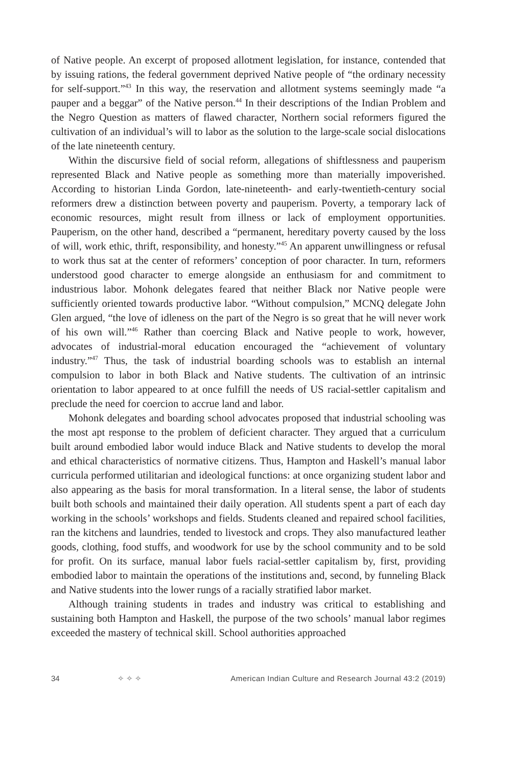of Native people. An excerpt of proposed allotment legislation, for instance, contended that by issuing rations, the federal government deprived Native people of “the ordinary necessity for self-support.”<sup>43</sup> In this way, the reservation and allotment systems seemingly made “a pauper and a beggar” of the Native person.<sup>44</sup> In their descriptions of the Indian Problem and the Negro Question as matters of flawed character, Northern social reformers figured the cultivation of an individual’s will to labor as the solution to the large-scale social dislocations of the late nineteenth century.
Within the discursive field of social reform, allegations of shiftlessness and pauperism represented Black and Native people as something more than materially impoverished. According to historian Linda Gordon, late-nineteenth- and early-twentieth-century social reformers drew a distinction between poverty and pauperism. Poverty, a temporary lack of economic resources, might result from illness or lack of employment opportunities. Pauperism, on the other hand, described a “permanent, hereditary poverty caused by the loss of will, work ethic, thrift, responsibility, and honesty.”<sup>45</sup> An apparent unwillingness or refusal to work thus sat at the center of reformers’ conception of poor character. In turn, reformers understood good character to emerge alongside an enthusiasm for and commitment to industrious labor. Mohonk delegates feared that neither Black nor Native people were sufficiently oriented towards productive labor. “Without compulsion,” MCNQ delegate John Glen argued, “the love of idleness on the part of the Negro is so great that he will never work of his own will.”<sup>46</sup> Rather than coercing Black and Native people to work, however, advocates of industrial-moral education encouraged the “achievement of voluntary industry.”<sup>47</sup> Thus, the task of industrial boarding schools was to establish an internal compulsion to labor in both Black and Native students. The cultivation of an intrinsic orientation to labor appeared to at once fulfill the needs of US racial-settler capitalism and preclude the need for coercion to accrue land and labor.
Mohonk delegates and boarding school advocates proposed that industrial schooling was the most apt response to the problem of deficient character. They argued that a curriculum built around embodied labor would induce Black and Native students to develop the moral and ethical characteristics of normative citizens. Thus, Hampton and Haskell’s manual labor curricula performed utilitarian and ideological functions: at once organizing student labor and also appearing as the basis for moral transformation. In a literal sense, the labor of students built both schools and maintained their daily operation. All students spent a part of each day working in the schools’ workshops and fields. Students cleaned and repaired school facilities, ran the kitchens and laundries, tended to livestock and crops. They also manufactured leather goods, clothing, food stuffs, and woodwork for use by the school community and to be sold for profit. On its surface, manual labor fuels racial-settler capitalism by, first, providing embodied labor to maintain the operations of the institutions and, second, by funneling Black and Native students into the lower rungs of a racially stratified labor market.
Although training students in trades and industry was critical to establishing and sustaining both Hampton and Haskell, the purpose of the two schools’ manual labor regimes exceeded the mastery of technical skill. School authorities approached
34 ✧ ✧ ✧ American Indian Culture and Research Journal 43:2 (2019)